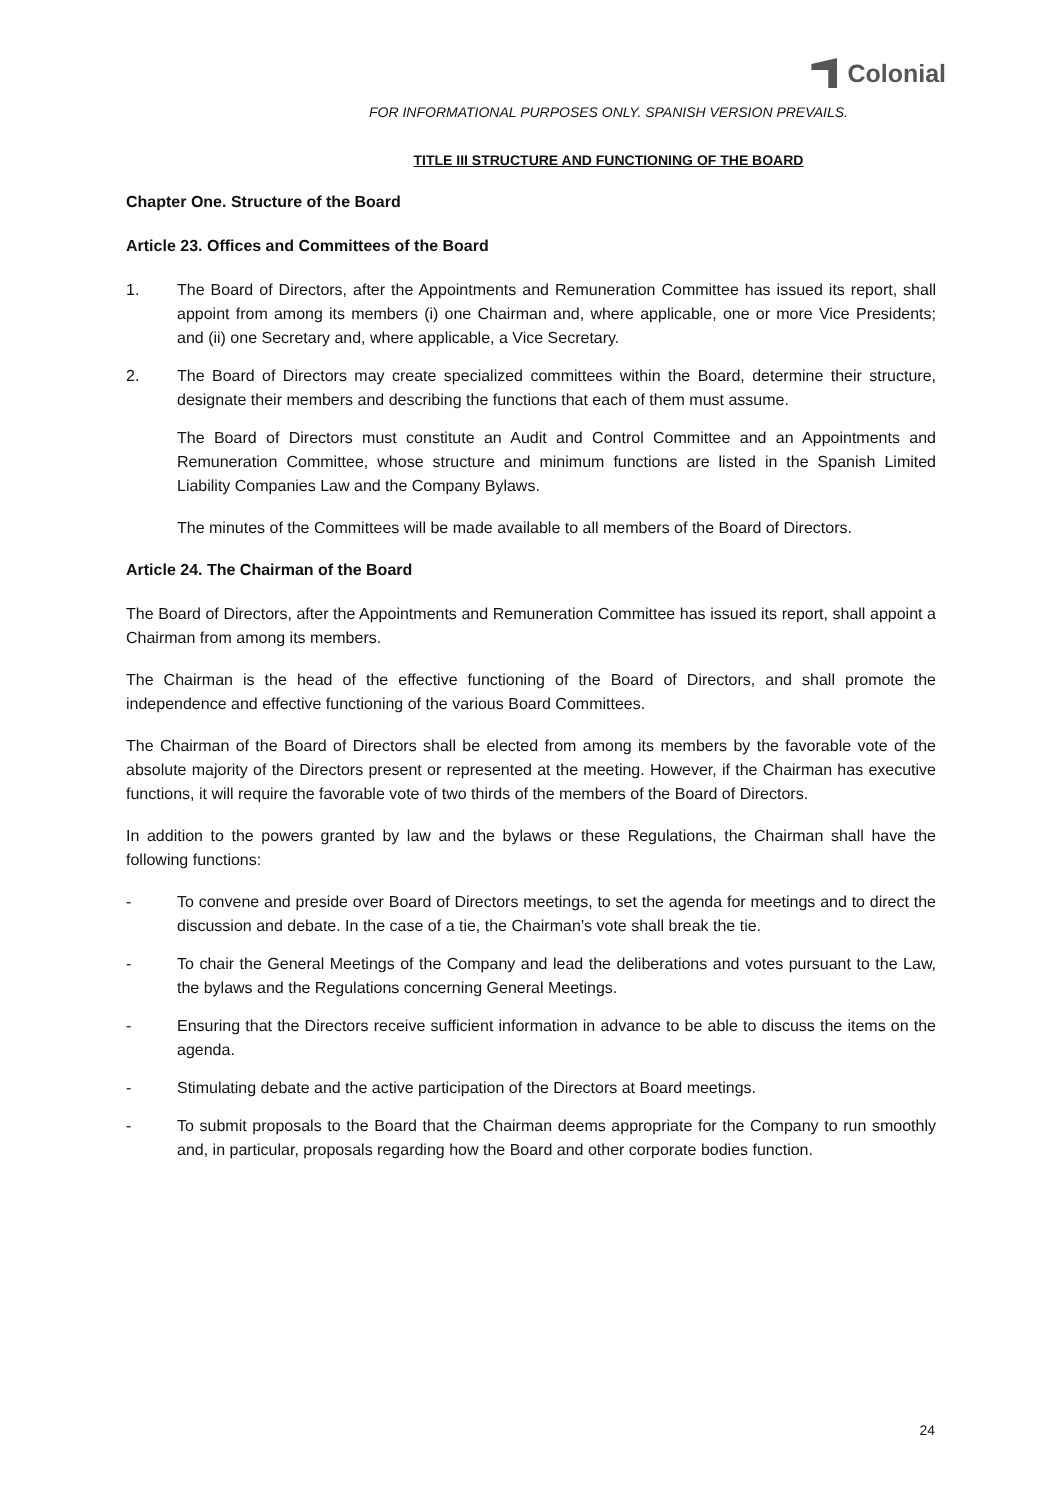Colonial
FOR INFORMATIONAL PURPOSES ONLY. SPANISH VERSION PREVAILS.
TITLE III STRUCTURE AND FUNCTIONING OF THE BOARD
Chapter One. Structure of the Board
Article 23. Offices and Committees of the Board
1. The Board of Directors, after the Appointments and Remuneration Committee has issued its report, shall appoint from among its members (i) one Chairman and, where applicable, one or more Vice Presidents; and (ii) one Secretary and, where applicable, a Vice Secretary.
2. The Board of Directors may create specialized committees within the Board, determine their structure, designate their members and describing the functions that each of them must assume.
The Board of Directors must constitute an Audit and Control Committee and an Appointments and Remuneration Committee, whose structure and minimum functions are listed in the Spanish Limited Liability Companies Law and the Company Bylaws.
The minutes of the Committees will be made available to all members of the Board of Directors.
Article 24. The Chairman of the Board
The Board of Directors, after the Appointments and Remuneration Committee has issued its report, shall appoint a Chairman from among its members.
The Chairman is the head of the effective functioning of the Board of Directors, and shall promote the independence and effective functioning of the various Board Committees.
The Chairman of the Board of Directors shall be elected from among its members by the favorable vote of the absolute majority of the Directors present or represented at the meeting. However, if the Chairman has executive functions, it will require the favorable vote of two thirds of the members of the Board of Directors.
In addition to the powers granted by law and the bylaws or these Regulations, the Chairman shall have the following functions:
- To convene and preside over Board of Directors meetings, to set the agenda for meetings and to direct the discussion and debate. In the case of a tie, the Chairman’s vote shall break the tie.
- To chair the General Meetings of the Company and lead the deliberations and votes pursuant to the Law, the bylaws and the Regulations concerning General Meetings.
- Ensuring that the Directors receive sufficient information in advance to be able to discuss the items on the agenda.
- Stimulating debate and the active participation of the Directors at Board meetings.
- To submit proposals to the Board that the Chairman deems appropriate for the Company to run smoothly and, in particular, proposals regarding how the Board and other corporate bodies function.
24